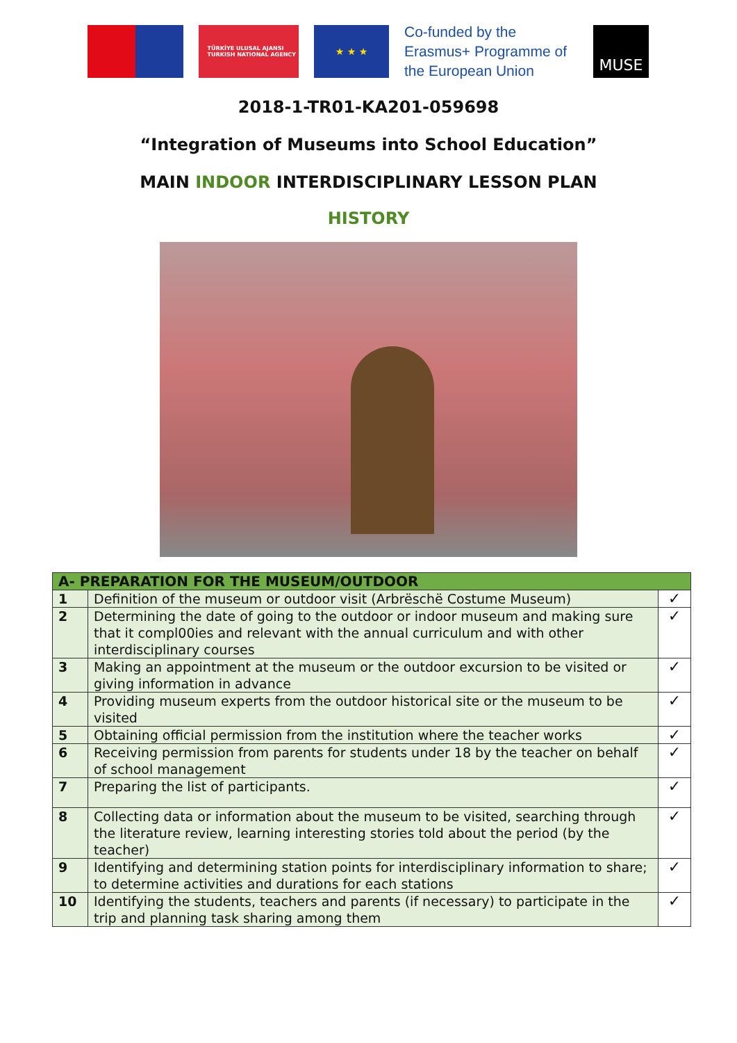TÜRKİYE ULUSAL AJANSI
TURKISH NATIONAL AGENCY
★ ★ ★
Co-funded by the Erasmus+ Programme of the European Union
MUSE
2018-1-TR01-KA201-059698
“Integration of Museums into School Education”
MAIN INDOOR INTERDISCIPLINARY LESSON PLAN
HISTORY
| A- PREPARATION FOR THE MUSEUM/OUTDOOR | | |
| --- | --- | --- |
| 1 | Definition of the museum or outdoor visit (Arbrëschë Costume Museum) | ✓ |
| 2 | Determining the date of going to the outdoor or indoor museum and making sure that it compl00ies and relevant with the annual curriculum and with other interdisciplinary courses | ✓ |
| 3 | Making an appointment at the museum or the outdoor excursion to be visited or giving information in advance | ✓ |
| 4 | Providing museum experts from the outdoor historical site or the museum to be visited | ✓ |
| 5 | Obtaining official permission from the institution where the teacher works | ✓ |
| 6 | Receiving permission from parents for students under 18 by the teacher on behalf of school management | ✓ |
| 7 | Preparing the list of participants. | ✓ |
| 8 | Collecting data or information about the museum to be visited, searching through the literature review, learning interesting stories told about the period (by the teacher) | ✓ |
| 9 | Identifying and determining station points for interdisciplinary information to share; to determine activities and durations for each stations | ✓ |
| 10 | Identifying the students, teachers and parents (if necessary) to participate in the trip and planning task sharing among them | ✓ |